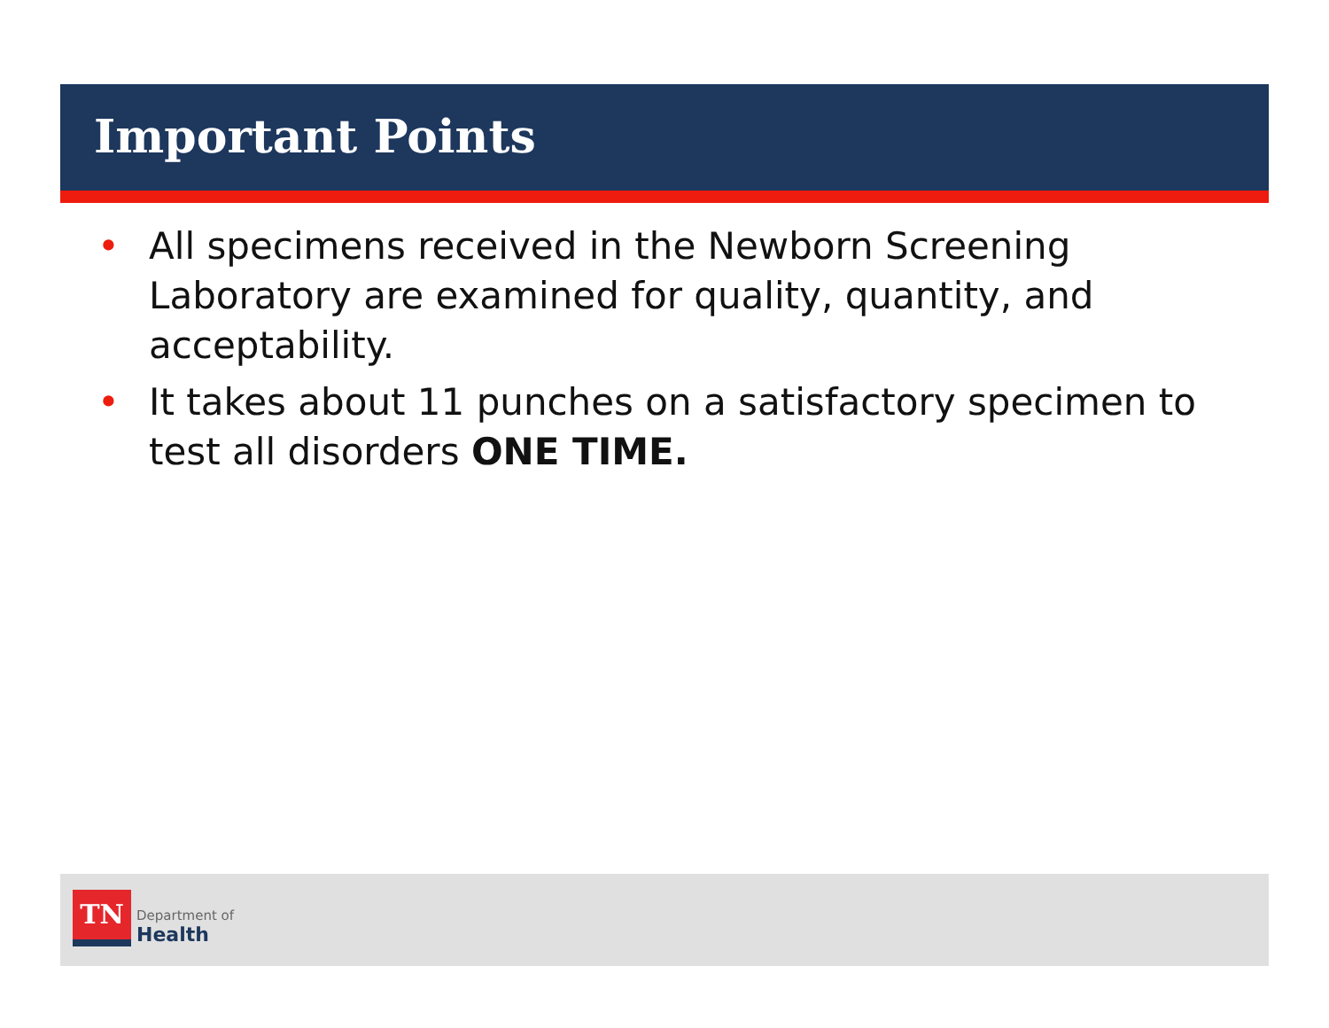Important Points
• All specimens received in the Newborn Screening Laboratory are examined for quality, quantity, and acceptability.
• It takes about 11 punches on a satisfactory specimen to test all disorders ONE TIME.
TN
Department of
Health